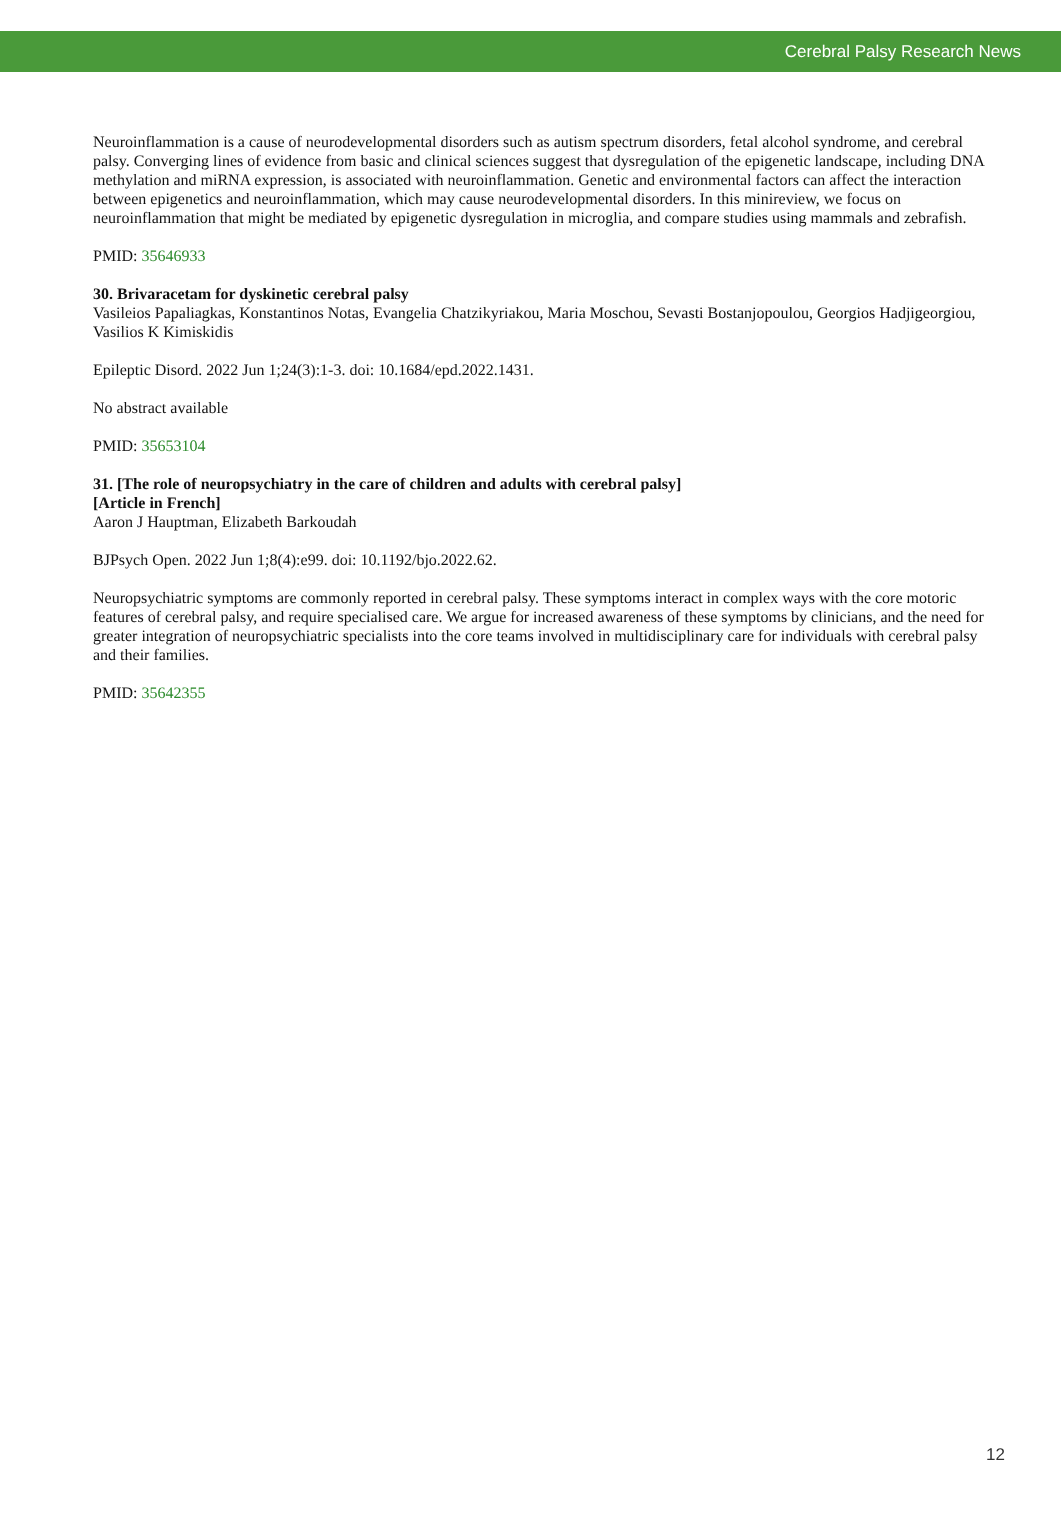Cerebral Palsy Research News
Neuroinflammation is a cause of neurodevelopmental disorders such as autism spectrum disorders, fetal alcohol syndrome, and cerebral palsy. Converging lines of evidence from basic and clinical sciences suggest that dysregulation of the epigenetic landscape, including DNA methylation and miRNA expression, is associated with neuroinflammation. Genetic and environmental factors can affect the interaction between epigenetics and neuroinflammation, which may cause neurodevelopmental disorders. In this minireview, we focus on neuroinflammation that might be mediated by epigenetic dysregulation in microglia, and compare studies using mammals and zebrafish.
PMID: 35646933
30. Brivaracetam for dyskinetic cerebral palsy
Vasileios Papaliagkas, Konstantinos Notas, Evangelia Chatzikyriakou, Maria Moschou, Sevasti Bostanjopoulou, Georgios Hadjigeorgiou, Vasilios K Kimiskidis
Epileptic Disord. 2022 Jun 1;24(3):1-3. doi: 10.1684/epd.2022.1431.
No abstract available
PMID: 35653104
31. [The role of neuropsychiatry in the care of children and adults with cerebral palsy]
[Article in French]
Aaron J Hauptman, Elizabeth Barkoudah
BJPsych Open. 2022 Jun 1;8(4):e99. doi: 10.1192/bjo.2022.62.
Neuropsychiatric symptoms are commonly reported in cerebral palsy. These symptoms interact in complex ways with the core motoric features of cerebral palsy, and require specialised care. We argue for increased awareness of these symptoms by clinicians, and the need for greater integration of neuropsychiatric specialists into the core teams involved in multidisciplinary care for individuals with cerebral palsy and their families.
PMID: 35642355
12